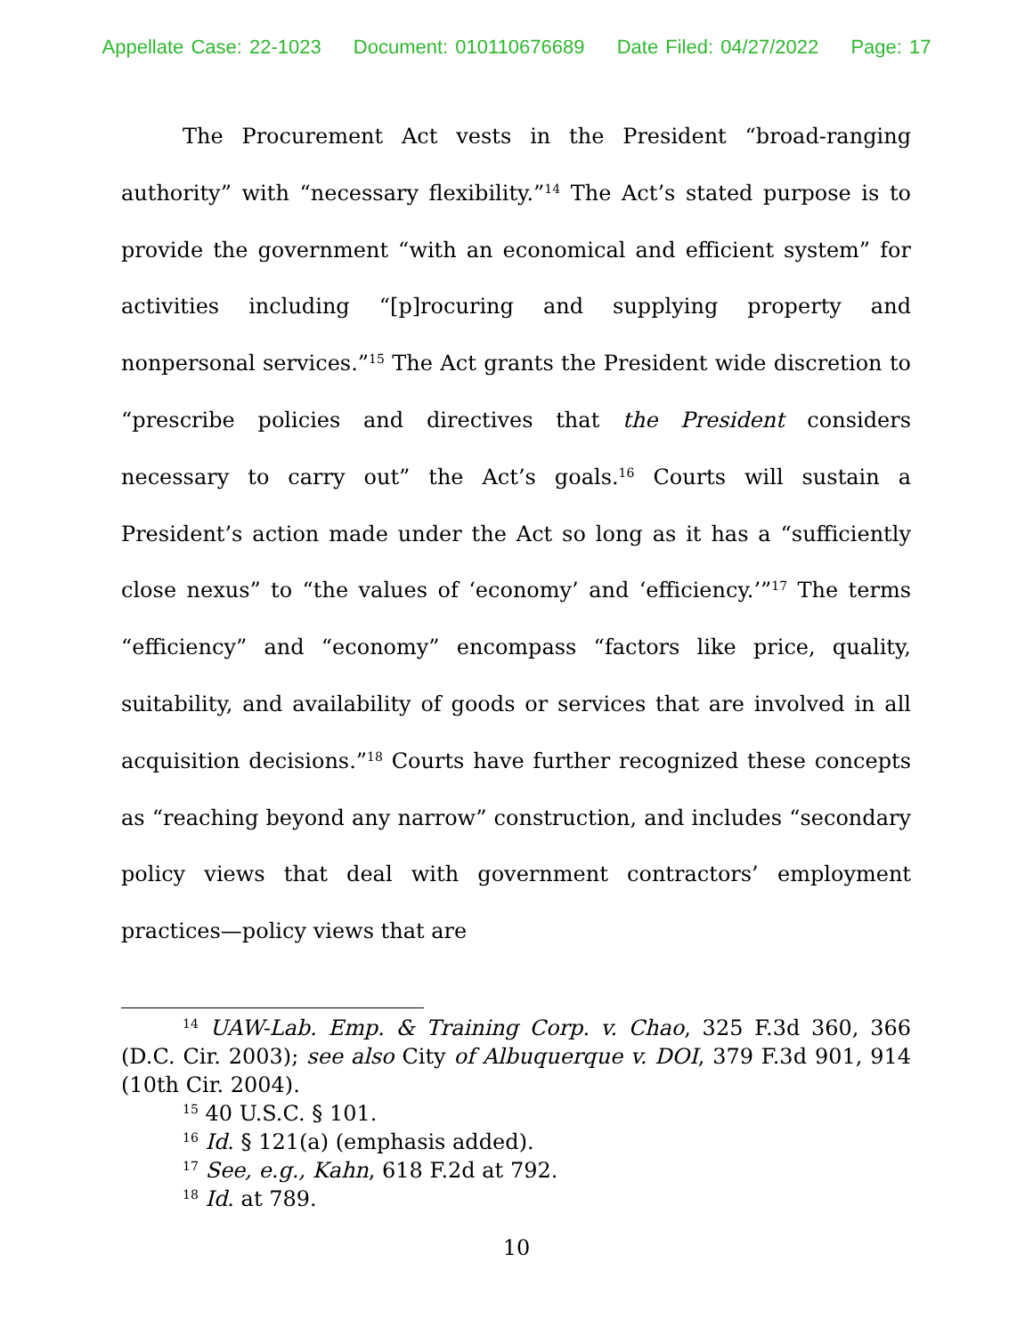Appellate Case: 22-1023 Document: 010110676689 Date Filed: 04/27/2022 Page: 17
The Procurement Act vests in the President “broad-ranging authority” with “necessary flexibility.”<sup>14</sup> The Act’s stated purpose is to provide the government “with an economical and efficient system” for activities including “[p]rocuring and supplying property and nonpersonal services.”<sup>15</sup> The Act grants the President wide discretion to “prescribe policies and directives that the President considers necessary to carry out” the Act’s goals.<sup>16</sup> Courts will sustain a President’s action made under the Act so long as it has a “sufficiently close nexus” to “the values of ‘economy’ and ‘efficiency.’”<sup>17</sup> The terms “efficiency” and “economy” encompass “factors like price, quality, suitability, and availability of goods or services that are involved in all acquisition decisions.”<sup>18</sup> Courts have further recognized these concepts as “reaching beyond any narrow” construction, and includes “secondary policy views that deal with government contractors’ employment practices—policy views that are
<sup>14</sup> UAW-Lab. Emp. & Training Corp. v. Chao, 325 F.3d 360, 366 (D.C. Cir. 2003); see also City of Albuquerque v. DOI, 379 F.3d 901, 914 (10th Cir. 2004).
<sup>15</sup> 40 U.S.C. § 101.
<sup>16</sup> Id. § 121(a) (emphasis added).
<sup>17</sup> See, e.g., Kahn, 618 F.2d at 792.
<sup>18</sup> Id. at 789.
10